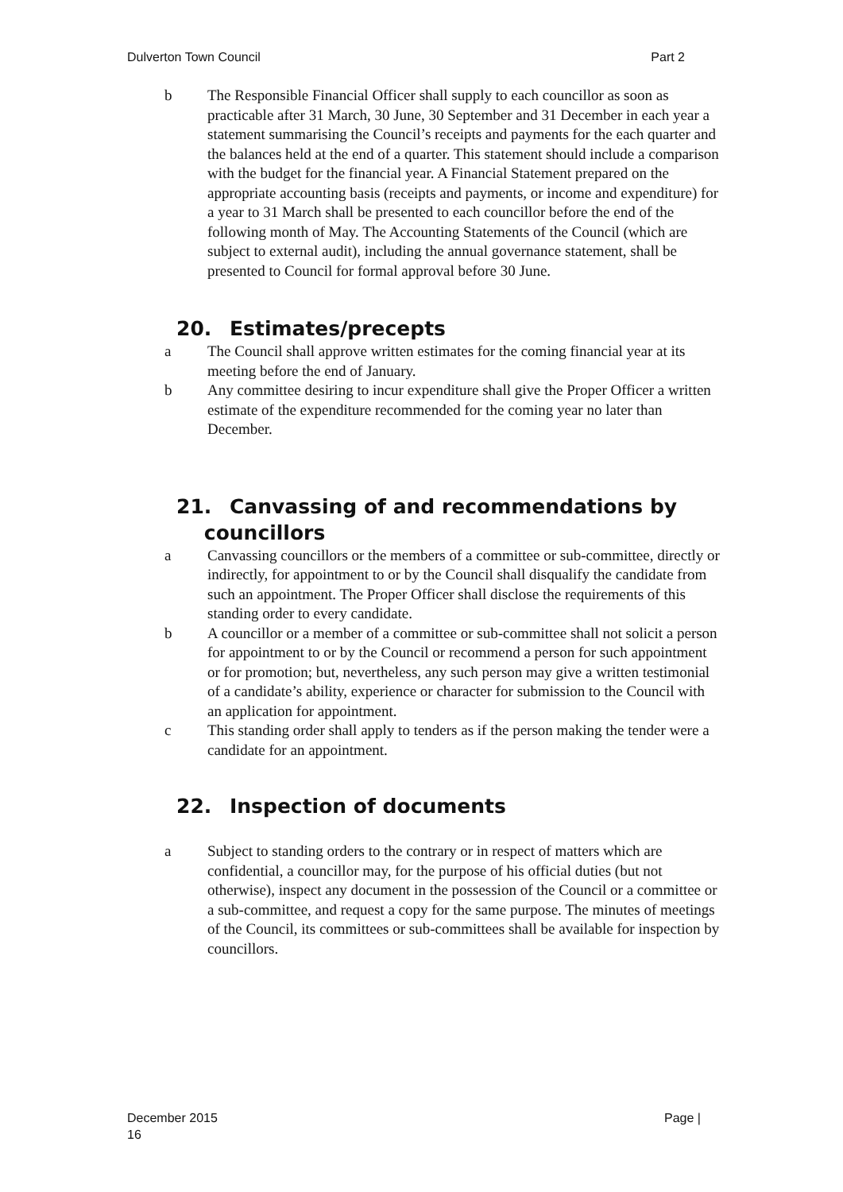Dulverton Town Council Part 2
b The Responsible Financial Officer shall supply to each councillor as soon as practicable after 31 March, 30 June, 30 September and 31 December in each year a statement summarising the Council’s receipts and payments for the each quarter and the balances held at the end of a quarter. This statement should include a comparison with the budget for the financial year. A Financial Statement prepared on the appropriate accounting basis (receipts and payments, or income and expenditure) for a year to 31 March shall be presented to each councillor before the end of the following month of May. The Accounting Statements of the Council (which are subject to external audit), including the annual governance statement, shall be presented to Council for formal approval before 30 June.
20. Estimates/precepts
a The Council shall approve written estimates for the coming financial year at its meeting before the end of January.
b Any committee desiring to incur expenditure shall give the Proper Officer a written estimate of the expenditure recommended for the coming year no later than December.
21. Canvassing of and recommendations by
councillors
a Canvassing councillors or the members of a committee or sub-committee, directly or indirectly, for appointment to or by the Council shall disqualify the candidate from such an appointment. The Proper Officer shall disclose the requirements of this standing order to every candidate.
b A councillor or a member of a committee or sub-committee shall not solicit a person for appointment to or by the Council or recommend a person for such appointment or for promotion; but, nevertheless, any such person may give a written testimonial of a candidate’s ability, experience or character for submission to the Council with an application for appointment.
c This standing order shall apply to tenders as if the person making the tender were a candidate for an appointment.
22. Inspection of documents
a Subject to standing orders to the contrary or in respect of matters which are confidential, a councillor may, for the purpose of his official duties (but not otherwise), inspect any document in the possession of the Council or a committee or a sub-committee, and request a copy for the same purpose. The minutes of meetings of the Council, its committees or sub-committees shall be available for inspection by councillors.
December 2015 Page |
16